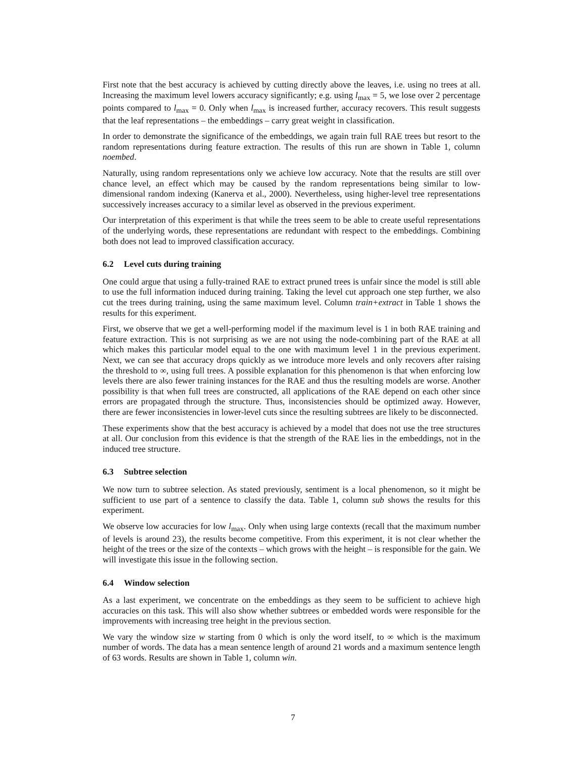First note that the best accuracy is achieved by cutting directly above the leaves, i.e. using no trees at all. Increasing the maximum level lowers accuracy significantly; e.g. using l<sub>max</sub> = 5, we lose over 2 percentage points compared to l<sub>max</sub> = 0. Only when l<sub>max</sub> is increased further, accuracy recovers. This result suggests that the leaf representations – the embeddings – carry great weight in classification.
In order to demonstrate the significance of the embeddings, we again train full RAE trees but resort to the random representations during feature extraction. The results of this run are shown in Table 1, column noembed.
Naturally, using random representations only we achieve low accuracy. Note that the results are still over chance level, an effect which may be caused by the random representations being similar to low-dimensional random indexing (Kanerva et al., 2000). Nevertheless, using higher-level tree representations successively increases accuracy to a similar level as observed in the previous experiment.
Our interpretation of this experiment is that while the trees seem to be able to create useful representations of the underlying words, these representations are redundant with respect to the embeddings. Combining both does not lead to improved classification accuracy.
6.2 Level cuts during training
One could argue that using a fully-trained RAE to extract pruned trees is unfair since the model is still able to use the full information induced during training. Taking the level cut approach one step further, we also cut the trees during training, using the same maximum level. Column train+extract in Table 1 shows the results for this experiment.
First, we observe that we get a well-performing model if the maximum level is 1 in both RAE training and feature extraction. This is not surprising as we are not using the node-combining part of the RAE at all which makes this particular model equal to the one with maximum level 1 in the previous experiment. Next, we can see that accuracy drops quickly as we introduce more levels and only recovers after raising the threshold to ∞, using full trees. A possible explanation for this phenomenon is that when enforcing low levels there are also fewer training instances for the RAE and thus the resulting models are worse. Another possibility is that when full trees are constructed, all applications of the RAE depend on each other since errors are propagated through the structure. Thus, inconsistencies should be optimized away. However, there are fewer inconsistencies in lower-level cuts since the resulting subtrees are likely to be disconnected.
These experiments show that the best accuracy is achieved by a model that does not use the tree structures at all. Our conclusion from this evidence is that the strength of the RAE lies in the embeddings, not in the induced tree structure.
6.3 Subtree selection
We now turn to subtree selection. As stated previously, sentiment is a local phenomenon, so it might be sufficient to use part of a sentence to classify the data. Table 1, column sub shows the results for this experiment.
We observe low accuracies for low l<sub>max</sub>. Only when using large contexts (recall that the maximum number of levels is around 23), the results become competitive. From this experiment, it is not clear whether the height of the trees or the size of the contexts – which grows with the height – is responsible for the gain. We will investigate this issue in the following section.
6.4 Window selection
As a last experiment, we concentrate on the embeddings as they seem to be sufficient to achieve high accuracies on this task. This will also show whether subtrees or embedded words were responsible for the improvements with increasing tree height in the previous section.
We vary the window size w starting from 0 which is only the word itself, to ∞ which is the maximum number of words. The data has a mean sentence length of around 21 words and a maximum sentence length of 63 words. Results are shown in Table 1, column win.
7